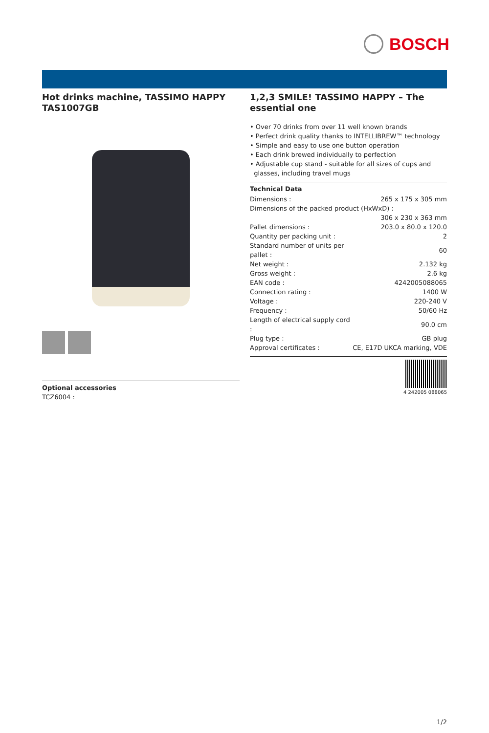BOSCH
Hot drinks machine, TASSIMO HAPPY TAS1007GB
Optional accessories
TCZ6004 :
1,2,3 SMILE! TASSIMO HAPPY – The essential one
• Over 70 drinks from over 11 well known brands
• Perfect drink quality thanks to INTELLIBREW™ technology
• Simple and easy to use one button operation
• Each drink brewed individually to perfection
• Adjustable cup stand - suitable for all sizes of cups and
glasses, including travel mugs
Technical Data
| Dimensions : | 265 x 175 x 305 mm |
| Dimensions of the packed product (HxWxD) : | |
| | 306 x 230 x 363 mm |
| Pallet dimensions : | 203.0 x 80.0 x 120.0 |
| Quantity per packing unit : | 2 |
| Standard number of units per pallet : | 60 |
| Net weight : | 2.132 kg |
| Gross weight : | 2.6 kg |
| EAN code : | 4242005088065 |
| Connection rating : | 1400 W |
| Voltage : | 220-240 V |
| Frequency : | 50/60 Hz |
| Length of electrical supply cord : | 90.0 cm |
| Plug type : | GB plug |
| Approval certificates : | CE, E17D UKCA marking, VDE |
4 242005 088065
1/2